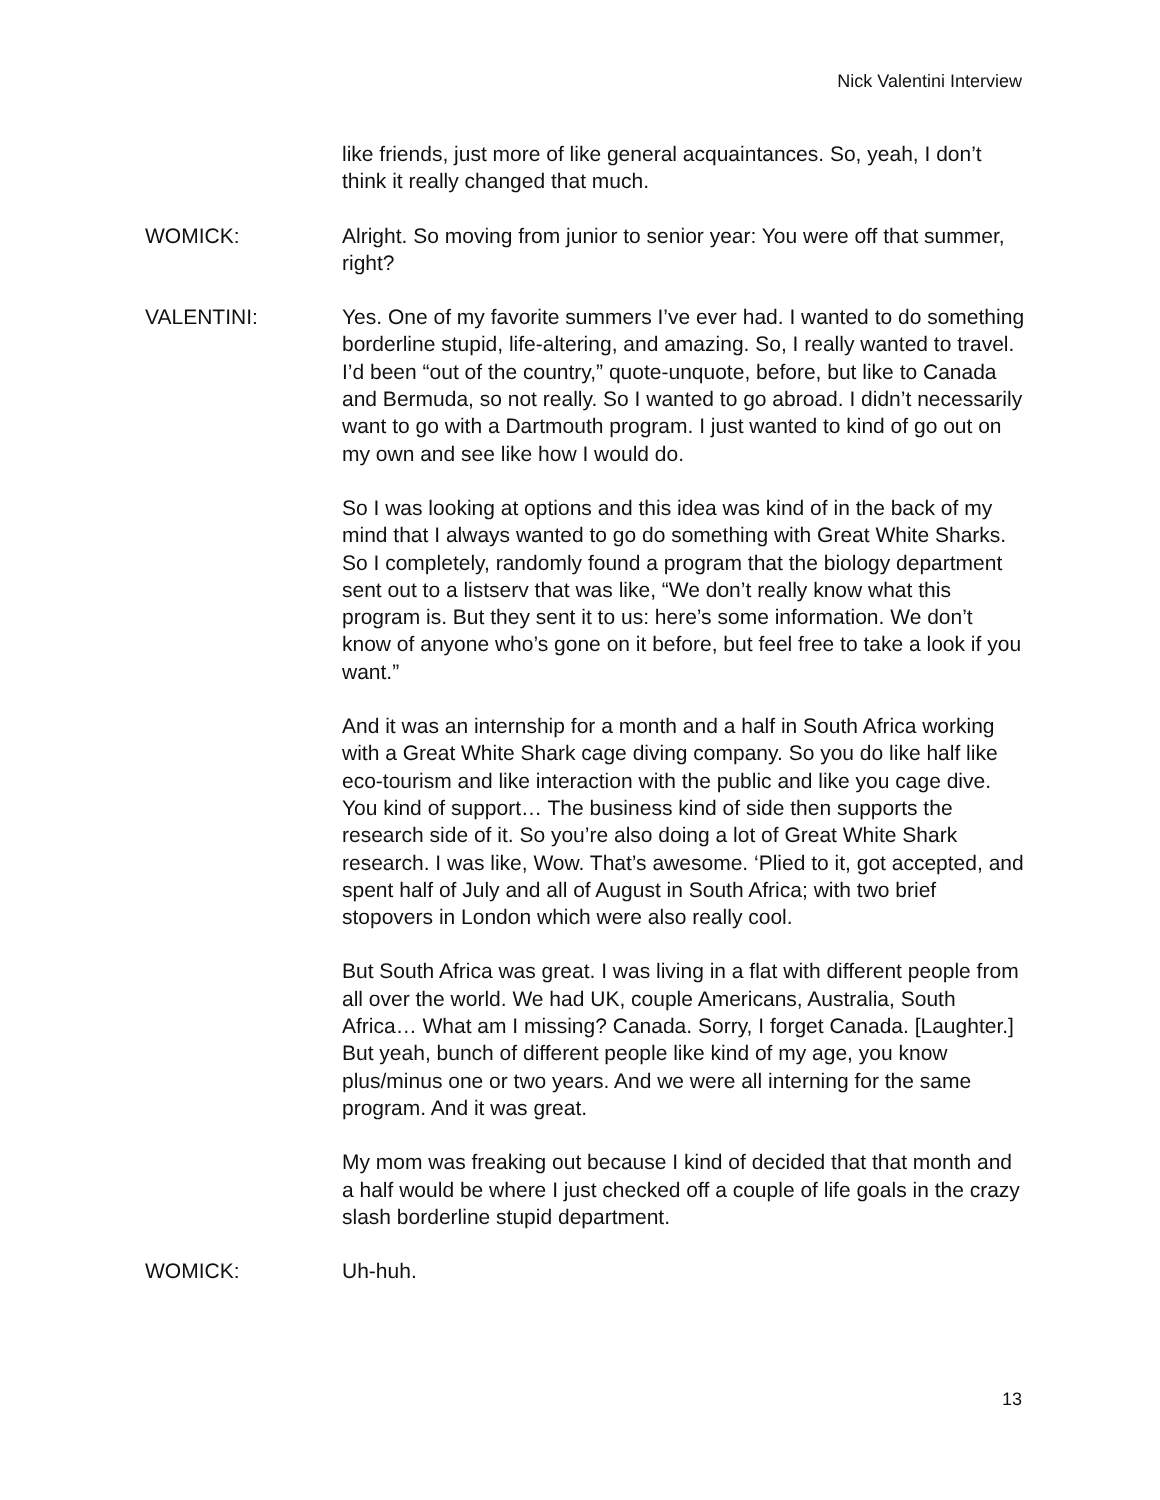Nick Valentini Interview
like friends, just more of like general acquaintances. So, yeah, I don’t think it really changed that much.
WOMICK: Alright. So moving from junior to senior year: You were off that summer, right?
VALENTINI: Yes. One of my favorite summers I’ve ever had. I wanted to do something borderline stupid, life-altering, and amazing. So, I really wanted to travel. I’d been “out of the country,” quote-unquote, before, but like to Canada and Bermuda, so not really. So I wanted to go abroad. I didn’t necessarily want to go with a Dartmouth program. I just wanted to kind of go out on my own and see like how I would do.
So I was looking at options and this idea was kind of in the back of my mind that I always wanted to go do something with Great White Sharks. So I completely, randomly found a program that the biology department sent out to a listserv that was like, “We don’t really know what this program is. But they sent it to us: here’s some information. We don’t know of anyone who’s gone on it before, but feel free to take a look if you want.”
And it was an internship for a month and a half in South Africa working with a Great White Shark cage diving company. So you do like half like eco-tourism and like interaction with the public and like you cage dive. You kind of support… The business kind of side then supports the research side of it. So you’re also doing a lot of Great White Shark research. I was like, Wow. That’s awesome. ‘Plied to it, got accepted, and spent half of July and all of August in South Africa; with two brief stopovers in London which were also really cool.
But South Africa was great. I was living in a flat with different people from all over the world. We had UK, couple Americans, Australia, South Africa… What am I missing? Canada. Sorry, I forget Canada. [Laughter.] But yeah, bunch of different people like kind of my age, you know plus/minus one or two years. And we were all interning for the same program. And it was great.
My mom was freaking out because I kind of decided that that month and a half would be where I just checked off a couple of life goals in the crazy slash borderline stupid department.
WOMICK: Uh-huh.
13